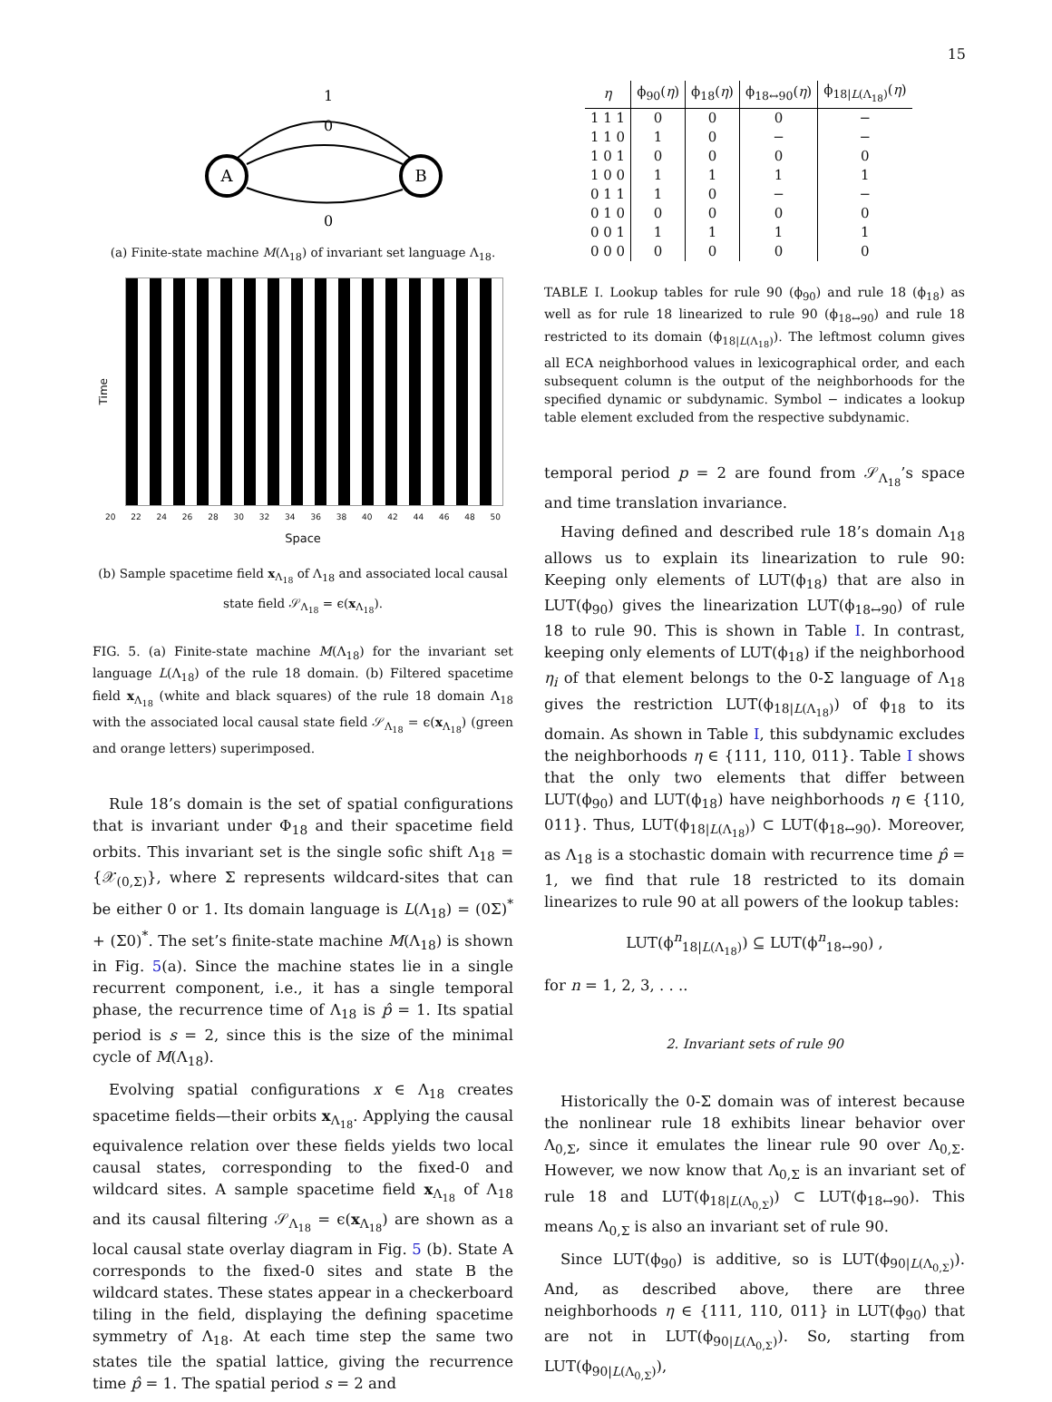15
A
B
1
0
0
(a) Finite-state machine M(Λ<sub>18</sub>) of invariant set language Λ<sub>18</sub>.
Time
20 22 24 26 28 30 32 34 36 38 40 42 44 46 48 50
Space
(b) Sample spacetime field x<sub>Λ<sub>18</sub></sub> of Λ<sub>18</sub> and associated local causal state field 𝒮<sub>Λ<sub>18</sub></sub> = ϵ(x<sub>Λ<sub>18</sub></sub>).
FIG. 5. (a) Finite-state machine M(Λ<sub>18</sub>) for the invariant set language L(Λ<sub>18</sub>) of the rule 18 domain. (b) Filtered spacetime field x<sub>Λ<sub>18</sub></sub> (white and black squares) of the rule 18 domain Λ<sub>18</sub> with the associated local causal state field 𝒮<sub>Λ<sub>18</sub></sub> = ϵ(x<sub>Λ<sub>18</sub></sub>) (green and orange letters) superimposed.
Rule 18’s domain is the set of spatial configurations that is invariant under Φ<sub>18</sub> and their spacetime field orbits. This invariant set is the single sofic shift Λ<sub>18</sub> = {𝒳<sub>(0,Σ)</sub>}, where Σ represents wildcard-sites that can be either 0 or 1. Its domain language is L(Λ<sub>18</sub>) = (0Σ)<sup>*</sup> + (Σ0)<sup>*</sup>. The set’s finite-state machine M(Λ<sub>18</sub>) is shown in Fig. 5(a). Since the machine states lie in a single recurrent component, i.e., it has a single temporal phase, the recurrence time of Λ<sub>18</sub> is p̂ = 1. Its spatial period is s = 2, since this is the size of the minimal cycle of M(Λ<sub>18</sub>).
Evolving spatial configurations x ∈ Λ<sub>18</sub> creates spacetime fields—their orbits x<sub>Λ<sub>18</sub></sub>. Applying the causal equivalence relation over these fields yields two local causal states, corresponding to the fixed-0 and wildcard sites. A sample spacetime field x<sub>Λ<sub>18</sub></sub> of Λ<sub>18</sub> and its causal filtering 𝒮<sub>Λ<sub>18</sub></sub> = ϵ(x<sub>Λ<sub>18</sub></sub>) are shown as a local causal state overlay diagram in Fig. 5 (b). State A corresponds to the fixed-0 sites and state B the wildcard states. These states appear in a checkerboard tiling in the field, displaying the defining spacetime symmetry of Λ<sub>18</sub>. At each time step the same two states tile the spatial lattice, giving the recurrence time p̂ = 1. The spatial period s = 2 and
| η | ϕ<sub>90</sub>( η ) | ϕ<sub>18</sub>( η ) | ϕ<sub>18↔90</sub>( η ) | ϕ<sub>18/L(Λ<sub>18</sub>)</sub>( η ) |
| --- | --- | --- | --- | --- |
| 1 1 1 | 0 | 0 | 0 | − |
| 1 1 0 | 1 | 0 | − | − |
| 1 0 1 | 0 | 0 | 0 | 0 |
| 1 0 0 | 1 | 1 | 1 | 1 |
| 0 1 1 | 1 | 0 | − | − |
| 0 1 0 | 0 | 0 | 0 | 0 |
| 0 0 1 | 1 | 1 | 1 | 1 |
| 0 0 0 | 0 | 0 | 0 | 0 |
TABLE I. Lookup tables for rule 90 (ϕ<sub>90</sub>) and rule 18 (ϕ<sub>18</sub>) as well as for rule 18 linearized to rule 90 (ϕ<sub>18↔90</sub>) and rule 18 restricted to its domain (ϕ<sub>18|L(Λ<sub>18</sub>)</sub>). The leftmost column gives all ECA neighborhood values in lexicographical order, and each subsequent column is the output of the neighborhoods for the specified dynamic or subdynamic. Symbol − indicates a lookup table element excluded from the respective subdynamic.
temporal period p = 2 are found from 𝒮<sub>Λ<sub>18</sub></sub>’s space and time translation invariance.
Having defined and described rule 18’s domain Λ<sub>18</sub> allows us to explain its linearization to rule 90: Keeping only elements of LUT(ϕ<sub>18</sub>) that are also in LUT(ϕ<sub>90</sub>) gives the linearization LUT(ϕ<sub>18↔90</sub>) of rule 18 to rule 90. This is shown in Table I. In contrast, keeping only elements of LUT(ϕ<sub>18</sub>) if the neighborhood η<sub>i</sub> of that element belongs to the 0-Σ language of Λ<sub>18</sub> gives the restriction LUT(ϕ<sub>18|L(Λ<sub>18</sub>)</sub>) of ϕ<sub>18</sub> to its domain. As shown in Table I, this subdynamic excludes the neighborhoods η ∈ {111, 110, 011}. Table I shows that the only two elements that differ between LUT(ϕ<sub>90</sub>) and LUT(ϕ<sub>18</sub>) have neighborhoods η ∈ {110, 011}. Thus, LUT(ϕ<sub>18|L(Λ<sub>18</sub>)</sub>) ⊂ LUT(ϕ<sub>18↔90</sub>). Moreover, as Λ<sub>18</sub> is a stochastic domain with recurrence time p̂ = 1, we find that rule 18 restricted to its domain linearizes to rule 90 at all powers of the lookup tables:
LUT(ϕ<sup>n</sup><sub>18|L(Λ<sub>18</sub>)</sub>) ⊆ LUT(ϕ<sup>n</sup><sub>18↔90</sub>) ,
for n = 1, 2, 3, . . ..
2. Invariant sets of rule 90
Historically the 0-Σ domain was of interest because the nonlinear rule 18 exhibits linear behavior over Λ<sub>0,Σ</sub>, since it emulates the linear rule 90 over Λ<sub>0,Σ</sub>. However, we now know that Λ<sub>0,Σ</sub> is an invariant set of rule 18 and LUT(ϕ<sub>18|L(Λ<sub>0,Σ</sub>)</sub>) ⊂ LUT(ϕ<sub>18↔90</sub>). This means Λ<sub>0,Σ</sub> is also an invariant set of rule 90.
Since LUT(ϕ<sub>90</sub>) is additive, so is LUT(ϕ<sub>90|L(Λ<sub>0,Σ</sub>)</sub>). And, as described above, there are three neighborhoods η ∈ {111, 110, 011} in LUT(ϕ<sub>90</sub>) that are not in LUT(ϕ<sub>90|L(Λ<sub>0,Σ</sub>)</sub>). So, starting from LUT(ϕ<sub>90|L(Λ<sub>0,Σ</sub>)</sub>),